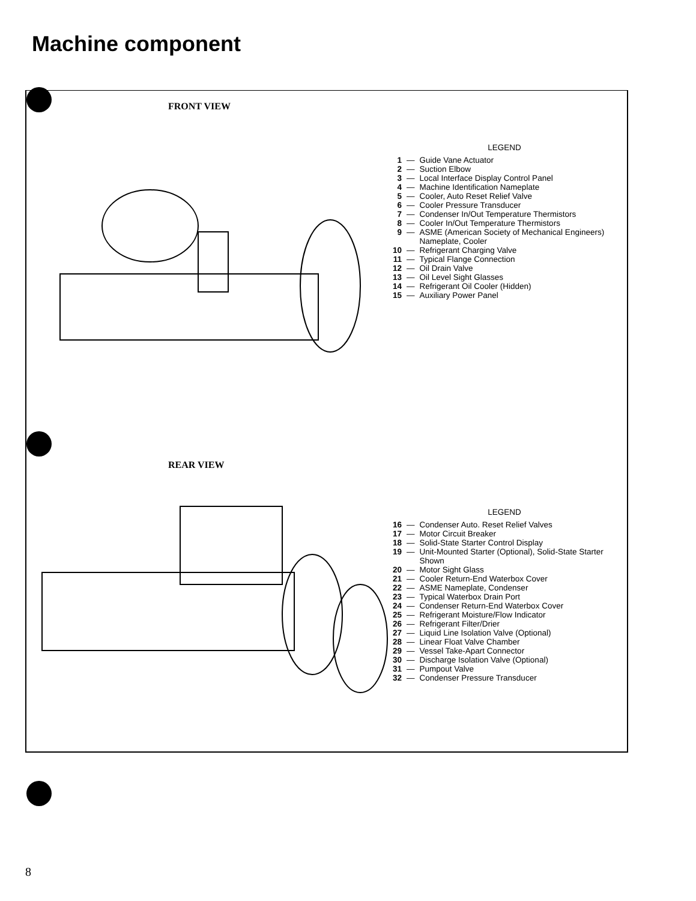Machine component
FRONT VIEW
LEGEND
| 1 | — | Guide Vane Actuator |
| 2 | — | Suction Elbow |
| 3 | — | Local Interface Display Control Panel |
| 4 | — | Machine Identification Nameplate |
| 5 | — | Cooler, Auto Reset Relief Valve |
| 6 | — | Cooler Pressure Transducer |
| 7 | — | Condenser In/Out Temperature Thermistors |
| 8 | — | Cooler In/Out Temperature Thermistors |
| 9 | — | ASME (American Society of Mechanical Engineers) Nameplate, Cooler |
| 10 | — | Refrigerant Charging Valve |
| 11 | — | Typical Flange Connection |
| 12 | — | Oil Drain Valve |
| 13 | — | Oil Level Sight Glasses |
| 14 | — | Refrigerant Oil Cooler (Hidden) |
| 15 | — | Auxiliary Power Panel |
REAR VIEW
LEGEND
| 16 | — | Condenser Auto. Reset Relief Valves |
| 17 | — | Motor Circuit Breaker |
| 18 | — | Solid-State Starter Control Display |
| 19 | — | Unit-Mounted Starter (Optional), Solid-State Starter Shown |
| 20 | — | Motor Sight Glass |
| 21 | — | Cooler Return-End Waterbox Cover |
| 22 | — | ASME Nameplate, Condenser |
| 23 | — | Typical Waterbox Drain Port |
| 24 | — | Condenser Return-End Waterbox Cover |
| 25 | — | Refrigerant Moisture/Flow Indicator |
| 26 | — | Refrigerant Filter/Drier |
| 27 | — | Liquid Line Isolation Valve (Optional) |
| 28 | — | Linear Float Valve Chamber |
| 29 | — | Vessel Take-Apart Connector |
| 30 | — | Discharge Isolation Valve (Optional) |
| 31 | — | Pumpout Valve |
| 32 | — | Condenser Pressure Transducer |
8